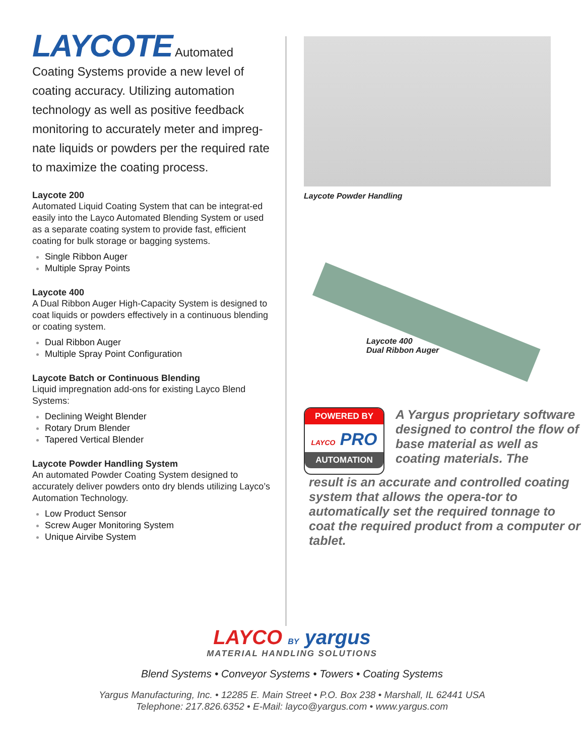LAYCOTE Automated Coating Systems provide a new level of coating accuracy. Utilizing automation technology as well as positive feedback monitoring to accurately meter and impreg-nate liquids or powders per the required rate to maximize the coating process.
Laycote 200
Automated Liquid Coating System that can be integrat-ed easily into the Layco Automated Blending System or used as a separate coating system to provide fast, efficient coating for bulk storage or bagging systems.
Single Ribbon Auger
Multiple Spray Points
Laycote 400
A Dual Ribbon Auger High-Capacity System is designed to coat liquids or powders effectively in a continuous blending or coating system.
Dual Ribbon Auger
Multiple Spray Point Configuration
Laycote Batch or Continuous Blending
Liquid impregnation add-ons for existing Layco Blend Systems:
Declining Weight Blender
Rotary Drum Blender
Tapered Vertical Blender
Laycote Powder Handling System
An automated Powder Coating System designed to accurately deliver powders onto dry blends utilizing Layco’s Automation Technology.
Low Product Sensor
Screw Auger Monitoring System
Unique Airvibe System
Laycote Powder Handling
Laycote 400
Dual Ribbon Auger
POWERED BY
LAYCO PRO
AUTOMATION
A Yargus proprietary software designed to control the flow of base material as well as coating materials. The
result is an accurate and controlled coating system that allows the opera-tor to automatically set the required tonnage to coat the required product from a computer or tablet.
LAYCO BY yargus
MATERIAL HANDLING SOLUTIONS
Blend Systems • Conveyor Systems • Towers • Coating Systems
Yargus Manufacturing, Inc. • 12285 E. Main Street • P.O. Box 238 • Marshall, IL 62441 USA
Telephone: 217.826.6352 • E-Mail: layco@yargus.com • www.yargus.com